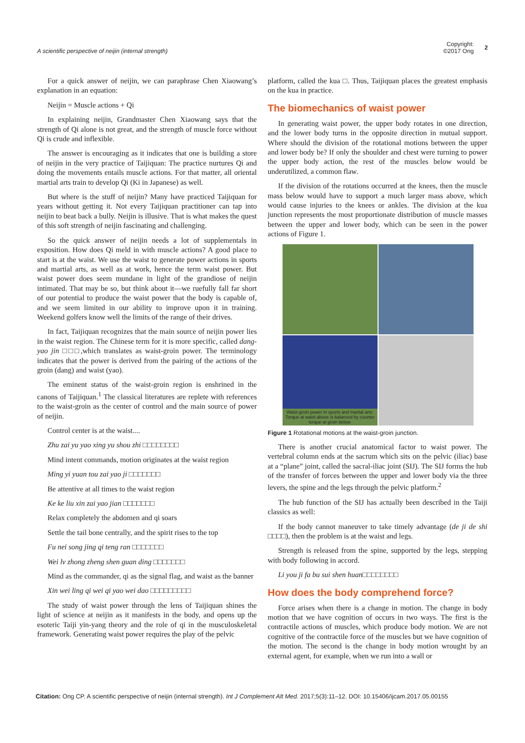A scientific perspective of neijin (internal strength) Copyright:
©2017 Ong 2
For a quick answer of neijin, we can paraphrase Chen Xiaowang’s explanation in an equation:
Neijin = Muscle actions + Qi
In explaining neijin, Grandmaster Chen Xiaowang says that the strength of Qi alone is not great, and the strength of muscle force without Qi is crude and inflexible.
The answer is encouraging as it indicates that one is building a store of neijin in the very practice of Taijiquan: The practice nurtures Qi and doing the movements entails muscle actions. For that matter, all oriental martial arts train to develop Qi (Ki in Japanese) as well.
But where is the stuff of neijin? Many have practiced Taijiquan for years without getting it. Not every Taijiquan practitioner can tap into neijin to beat back a bully. Neijin is illusive. That is what makes the quest of this soft strength of neijin fascinating and challenging.
So the quick answer of neijin needs a lot of supplementals in exposition. How does Qi meld in with muscle actions? A good place to start is at the waist. We use the waist to generate power actions in sports and martial arts, as well as at work, hence the term waist power. But waist power does seem mundane in light of the grandiose of neijin intimated. That may be so, but think about it—we ruefully fall far short of our potential to produce the waist power that the body is capable of, and we seem limited in our ability to improve upon it in training. Weekend golfers know well the limits of the range of their drives.
In fact, Taijiquan recognizes that the main source of neijin power lies in the waist region. The Chinese term for it is more specific, called dang-yao jin □□□,which translates as waist-groin power. The terminology indicates that the power is derived from the pairing of the actions of the groin (dang) and waist (yao).
The eminent status of the waist-groin region is enshrined in the canons of Taijiquan.<sup>1</sup> The classical literatures are replete with references to the waist-groin as the center of control and the main source of power of neijin.
Control center is at the waist....
Zhu zai yu yao xing yu shou zhi □□□□□□□□
Mind intent commands, motion originates at the waist region
Ming yi yuan tou zai yao ji □□□□□□□
Be attentive at all times to the waist region
Ke ke liu xin zai yao jian □□□□□□□
Relax completely the abdomen and qi soars
Settle the tail bone centrally, and the spirit rises to the top
Fu nei song jing qi teng ran □□□□□□□
Wei lv zhong zheng shen guan ding □□□□□□□
Mind as the commander, qi as the signal flag, and waist as the banner
Xin wei ling qi wei qi yao wei dao □□□□□□□□□
The study of waist power through the lens of Taijiquan shines the light of science at neijin as it manifests in the body, and opens up the esoteric Taiji yin-yang theory and the role of qi in the musculoskeletal framework. Generating waist power requires the play of the pelvic
platform, called the kua □. Thus, Taijiquan places the greatest emphasis on the kua in practice.
The biomechanics of waist power
In generating waist power, the upper body rotates in one direction, and the lower body turns in the opposite direction in mutual support. Where should the division of the rotational motions between the upper and lower body be? If only the shoulder and chest were turning to power the upper body action, the rest of the muscles below would be underutilized, a common flaw.
If the division of the rotations occurred at the knees, then the muscle mass below would have to support a much larger mass above, which would cause injuries to the knees or ankles. The division at the kua junction represents the most proportionate distribution of muscle masses between the upper and lower body, which can be seen in the power actions of Figure 1.
Waist-groin power in sports and martial arts: Torque at waist above is balanced by counter torque at groin below.
Figure 1 Rotational motions at the waist-groin junction.
There is another crucial anatomical factor to waist power. The vertebral column ends at the sacrum which sits on the pelvic (iliac) base at a “plane” joint, called the sacral-iliac joint (SIJ). The SIJ forms the hub of the transfer of forces between the upper and lower body via the three levers, the spine and the legs through the pelvic platform.<sup>2</sup>
The hub function of the SIJ has actually been described in the Taiji classics as well:
If the body cannot maneuver to take timely advantage (de ji de shi □□□□), then the problem is at the waist and legs.
Strength is released from the spine, supported by the legs, stepping with body following in accord.
Li you ji fa bu sui shen huan□□□□□□□□
How does the body comprehend force?
Force arises when there is a change in motion. The change in body motion that we have cognition of occurs in two ways. The first is the contractile actions of muscles, which produce body motion. We are not cognitive of the contractile force of the muscles but we have cognition of the motion. The second is the change in body motion wrought by an external agent, for example, when we run into a wall or
Citation: Ong CP. A scientific perspective of neijin (internal strength). Int J Complement Alt Med. 2017;5(3):11‒12. DOI: 10.15406/ijcam.2017.05.00155